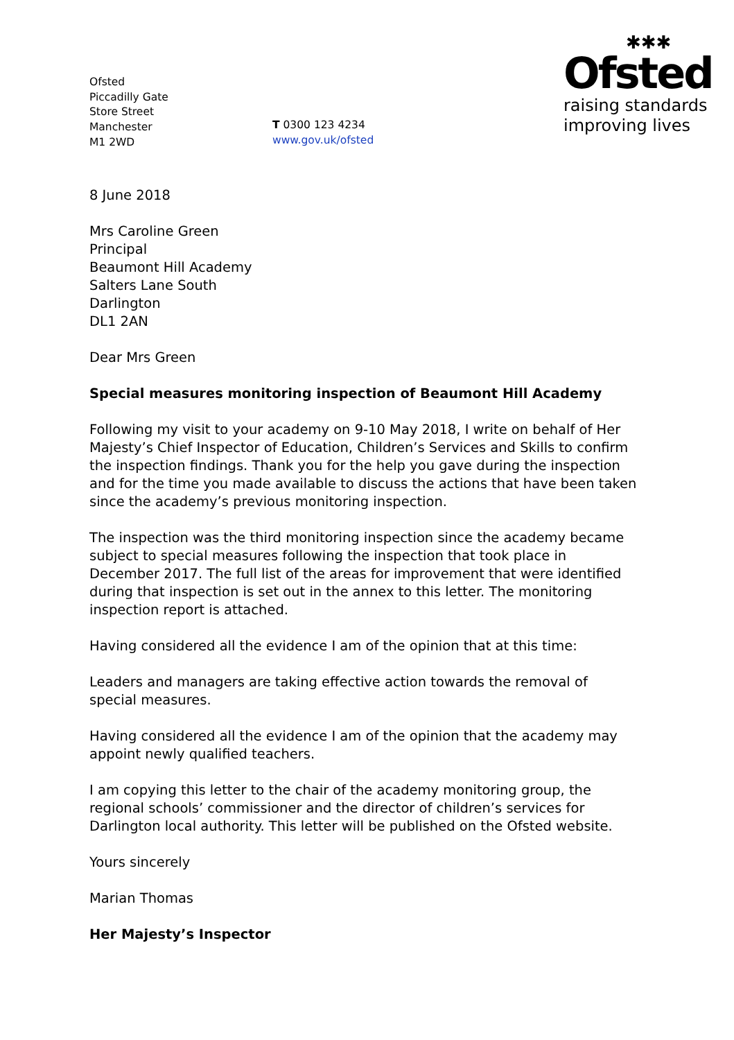Ofsted
Piccadilly Gate
Store Street
Manchester
M1 2WD
T 0300 123 4234
www.gov.uk/ofsted
✱✱✱
Ofsted
raising standards
improving lives
8 June 2018
Mrs Caroline Green
Principal
Beaumont Hill Academy
Salters Lane South
Darlington
DL1 2AN
Dear Mrs Green
Special measures monitoring inspection of Beaumont Hill Academy
Following my visit to your academy on 9-10 May 2018, I write on behalf of Her Majesty’s Chief Inspector of Education, Children’s Services and Skills to confirm the inspection findings. Thank you for the help you gave during the inspection and for the time you made available to discuss the actions that have been taken since the academy’s previous monitoring inspection.
The inspection was the third monitoring inspection since the academy became subject to special measures following the inspection that took place in December 2017. The full list of the areas for improvement that were identified during that inspection is set out in the annex to this letter. The monitoring inspection report is attached.
Having considered all the evidence I am of the opinion that at this time:
Leaders and managers are taking effective action towards the removal of special measures.
Having considered all the evidence I am of the opinion that the academy may appoint newly qualified teachers.
I am copying this letter to the chair of the academy monitoring group, the regional schools’ commissioner and the director of children’s services for Darlington local authority. This letter will be published on the Ofsted website.
Yours sincerely
Marian Thomas
Her Majesty’s Inspector